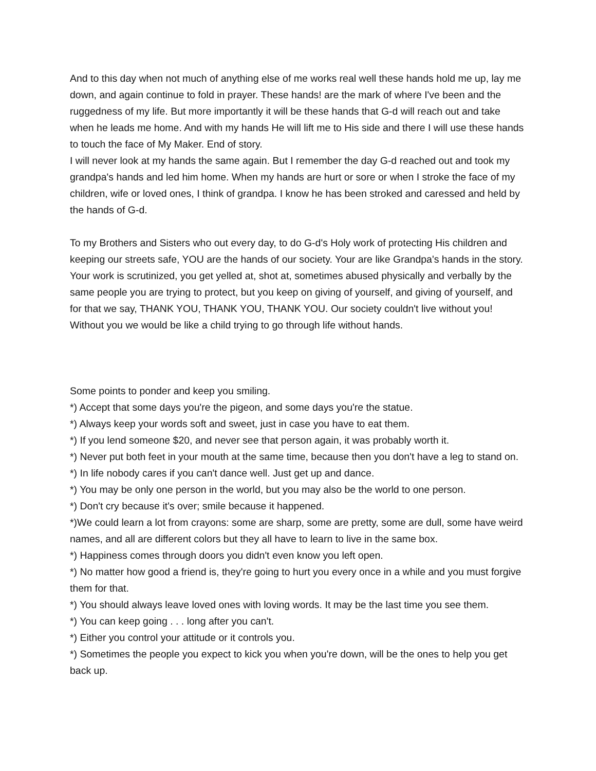And to this day when not much of anything else of me works real well these hands hold me up, lay me down, and again continue to fold in prayer. These hands! are the mark of where I've been and the ruggedness of my life. But more importantly it will be these hands that G-d will reach out and take when he leads me home. And with my hands He will lift me to His side and there I will use these hands to touch the face of My Maker. End of story.
I will never look at my hands the same again. But I remember the day G-d reached out and took my grandpa's hands and led him home. When my hands are hurt or sore or when I stroke the face of my children, wife or loved ones, I think of grandpa. I know he has been stroked and caressed and held by the hands of G-d.
To my Brothers and Sisters who out every day, to do G-d's Holy work of protecting His children and keeping our streets safe, YOU are the hands of our society. Your are like Grandpa's hands in the story. Your work is scrutinized, you get yelled at, shot at, sometimes abused physically and verbally by the same people you are trying to protect, but you keep on giving of yourself, and giving of yourself, and for that we say, THANK YOU, THANK YOU, THANK YOU. Our society couldn't live without you! Without you we would be like a child trying to go through life without hands.
Some points to ponder and keep you smiling.
*) Accept that some days you're the pigeon, and some days you're the statue.
*) Always keep your words soft and sweet, just in case you have to eat them.
*) If you lend someone $20, and never see that person again, it was probably worth it.
*) Never put both feet in your mouth at the same time, because then you don't have a leg to stand on.
*) In life nobody cares if you can't dance well. Just get up and dance.
*) You may be only one person in the world, but you may also be the world to one person.
*) Don't cry because it's over; smile because it happened.
*)We could learn a lot from crayons: some are sharp, some are pretty, some are dull, some have weird names, and all are different colors but they all have to learn to live in the same box.
*) Happiness comes through doors you didn't even know you left open.
*) No matter how good a friend is, they're going to hurt you every once in a while and you must forgive them for that.
*) You should always leave loved ones with loving words. It may be the last time you see them.
*) You can keep going . . . long after you can't.
*) Either you control your attitude or it controls you.
*) Sometimes the people you expect to kick you when you're down, will be the ones to help you get back up.